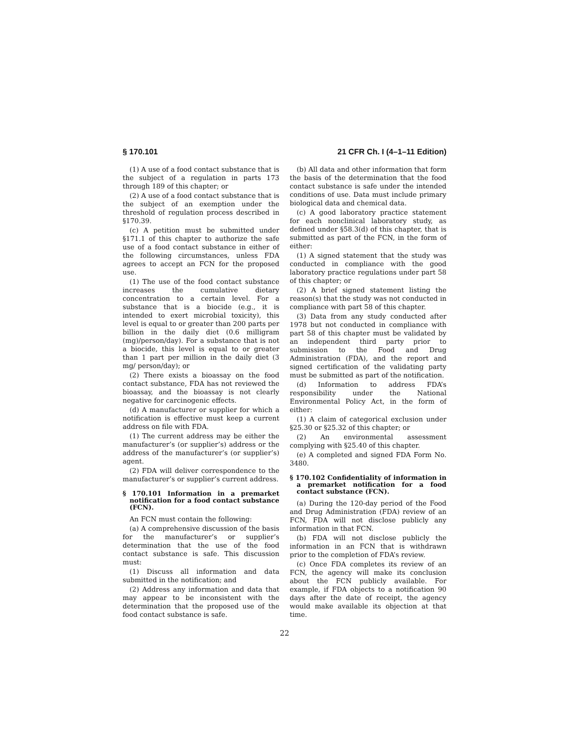§ 170.101 21 CFR Ch. I (4–1–11 Edition)
(1) A use of a food contact substance that is the subject of a regulation in parts 173 through 189 of this chapter; or
(2) A use of a food contact substance that is the subject of an exemption under the threshold of regulation process described in §170.39.
(c) A petition must be submitted under §171.1 of this chapter to authorize the safe use of a food contact substance in either of the following circumstances, unless FDA agrees to accept an FCN for the proposed use.
(1) The use of the food contact substance increases the cumulative dietary concentration to a certain level. For a substance that is a biocide (e.g., it is intended to exert microbial toxicity), this level is equal to or greater than 200 parts per billion in the daily diet (0.6 milligram (mg)/person/day). For a substance that is not a biocide, this level is equal to or greater than 1 part per million in the daily diet (3 mg/ person/day); or
(2) There exists a bioassay on the food contact substance, FDA has not reviewed the bioassay, and the bioassay is not clearly negative for carcinogenic effects.
(d) A manufacturer or supplier for which a notification is effective must keep a current address on file with FDA.
(1) The current address may be either the manufacturer’s (or supplier’s) address or the address of the manufacturer’s (or supplier’s) agent.
(2) FDA will deliver correspondence to the manufacturer’s or supplier’s current address.
§ 170.101 Information in a premarket notification for a food contact substance (FCN).
An FCN must contain the following:
(a) A comprehensive discussion of the basis for the manufacturer’s or supplier’s determination that the use of the food contact substance is safe. This discussion must:
(1) Discuss all information and data submitted in the notification; and
(2) Address any information and data that may appear to be inconsistent with the determination that the proposed use of the food contact substance is safe.
(b) All data and other information that form the basis of the determination that the food contact substance is safe under the intended conditions of use. Data must include primary biological data and chemical data.
(c) A good laboratory practice statement for each nonclinical laboratory study, as defined under §58.3(d) of this chapter, that is submitted as part of the FCN, in the form of either:
(1) A signed statement that the study was conducted in compliance with the good laboratory practice regulations under part 58 of this chapter; or
(2) A brief signed statement listing the reason(s) that the study was not conducted in compliance with part 58 of this chapter.
(3) Data from any study conducted after 1978 but not conducted in compliance with part 58 of this chapter must be validated by an independent third party prior to submission to the Food and Drug Administration (FDA), and the report and signed certification of the validating party must be submitted as part of the notification.
(d) Information to address FDA’s responsibility under the National Environmental Policy Act, in the form of either:
(1) A claim of categorical exclusion under §25.30 or §25.32 of this chapter; or
(2) An environmental assessment complying with §25.40 of this chapter.
(e) A completed and signed FDA Form No. 3480.
§ 170.102 Confidentiality of information in a premarket notification for a food contact substance (FCN).
(a) During the 120-day period of the Food and Drug Administration (FDA) review of an FCN, FDA will not disclose publicly any information in that FCN.
(b) FDA will not disclose publicly the information in an FCN that is withdrawn prior to the completion of FDA’s review.
(c) Once FDA completes its review of an FCN, the agency will make its conclusion about the FCN publicly available. For example, if FDA objects to a notification 90 days after the date of receipt, the agency would make available its objection at that time.
22